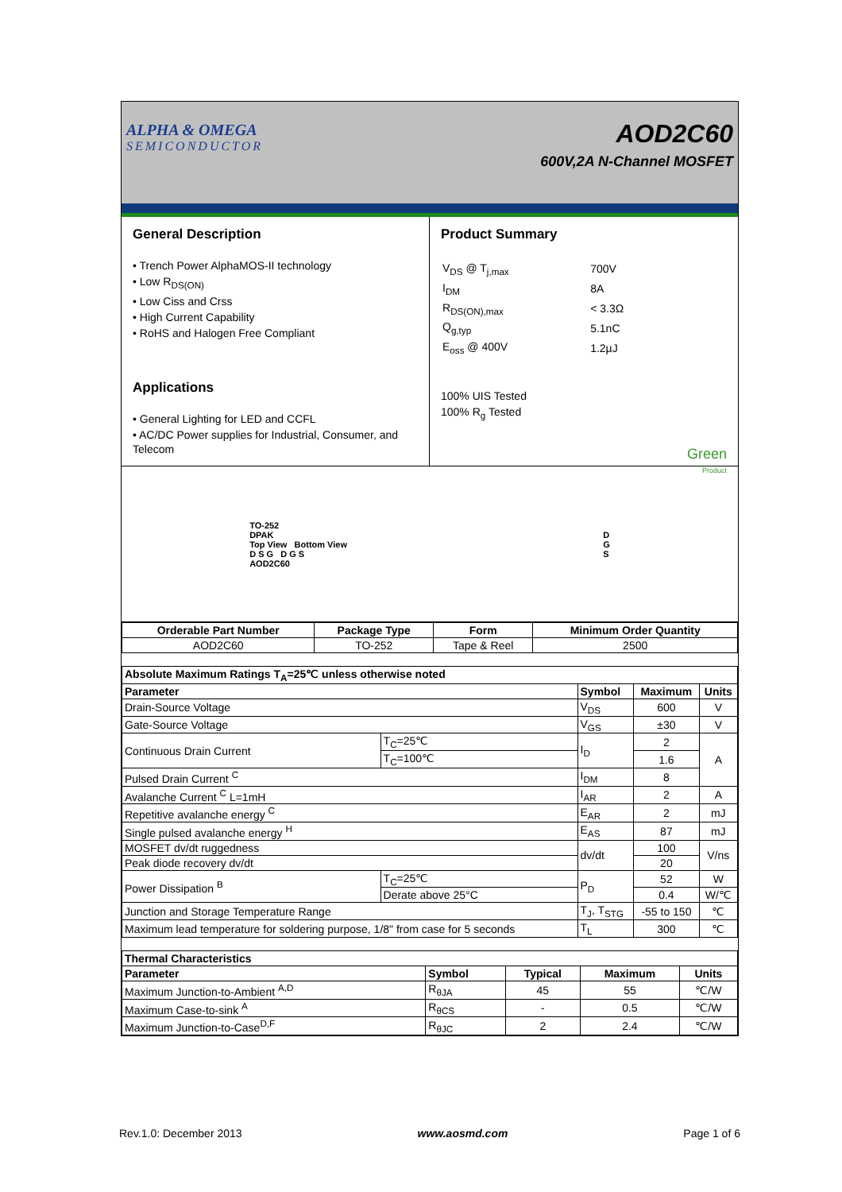ALPHA & OMEGA
SEMICONDUCTOR
AOD2C60
600V,2A N-Channel MOSFET
General Description
• Trench Power AlphaMOS-II technology
• Low R<sub>DS(ON)</sub>
• Low Ciss and Crss
• High Current Capability
• RoHS and Halogen Free Compliant
Applications
• General Lighting for LED and CCFL
• AC/DC Power supplies for Industrial, Consumer, and Telecom
Product Summary
| V<sub>DS</sub> @ T<sub>j,max</sub> | 700V |
| I<sub>DM</sub> | 8A |
| R<sub>DS(ON),max</sub> | < 3.3Ω |
| Q<sub>g,typ</sub> | 5.1nC |
| E<sub>oss</sub> @ 400V | 1.2µJ |
100% UIS Tested
100% R<sub>g</sub> Tested
Green
Product
TO-252
DPAK
Top View Bottom View
D S G D G S
AOD2C60
D
G
S
| Orderable Part Number | Package Type | Form | Minimum Order Quantity |
| --- | --- | --- | --- |
| AOD2C60 | TO-252 | Tape & Reel | 2500 |
| Absolute Maximum Ratings T<sub>A</sub>=25℃ unless otherwise noted | | | | |
| --- | --- | --- | --- | --- |
| Parameter | | Symbol | Maximum | Units |
| Drain-Source Voltage | | V<sub>DS</sub> | 600 | V |
| Gate-Source Voltage | | V<sub>GS</sub> | ±30 | V |
| Continuous Drain Current | T<sub>C</sub>=25℃ | I<sub>D</sub> | 2 | A |
| | T<sub>C</sub>=100℃ | | 1.6 | |
| Pulsed Drain Current <sup>C</sup> | | I<sub>DM</sub> | 8 | |
| Avalanche Current <sup>C</sup> L=1mH | | I<sub>AR</sub> | 2 | A |
| Repetitive avalanche energy <sup>C</sup> | | E<sub>AR</sub> | 2 | mJ |
| Single pulsed avalanche energy <sup>H</sup> | | E<sub>AS</sub> | 87 | mJ |
| MOSFET dv/dt ruggedness | | dv/dt | 100 | V/ns |
| Peak diode recovery dv/dt | | | 20 | |
| Power Dissipation <sup>B</sup> | T<sub>C</sub>=25℃ | P<sub>D</sub> | 52 | W |
| | Derate above 25°C | | 0.4 | W/℃ |
| Junction and Storage Temperature Range | | T<sub>J</sub>, T<sub>STG</sub> | -55 to 150 | ℃ |
| Maximum lead temperature for soldering purpose, 1/8" from case for 5 seconds | | T<sub>L</sub> | 300 | ℃ |
| Thermal Characteristics | | | | |
| --- | --- | --- | --- | --- |
| Parameter | Symbol | Typical | Maximum | Units |
| Maximum Junction-to-Ambient <sup>A,D</sup> | R<sub>θJA</sub> | 45 | 55 | ℃/W |
| Maximum Case-to-sink <sup>A</sup> | R<sub>θCS</sub> | - | 0.5 | ℃/W |
| Maximum Junction-to-Case<sup>D,F</sup> | R<sub>θJC</sub> | 2 | 2.4 | ℃/W |
Rev.1.0: December 2013 www.aosmd.com Page 1 of 6